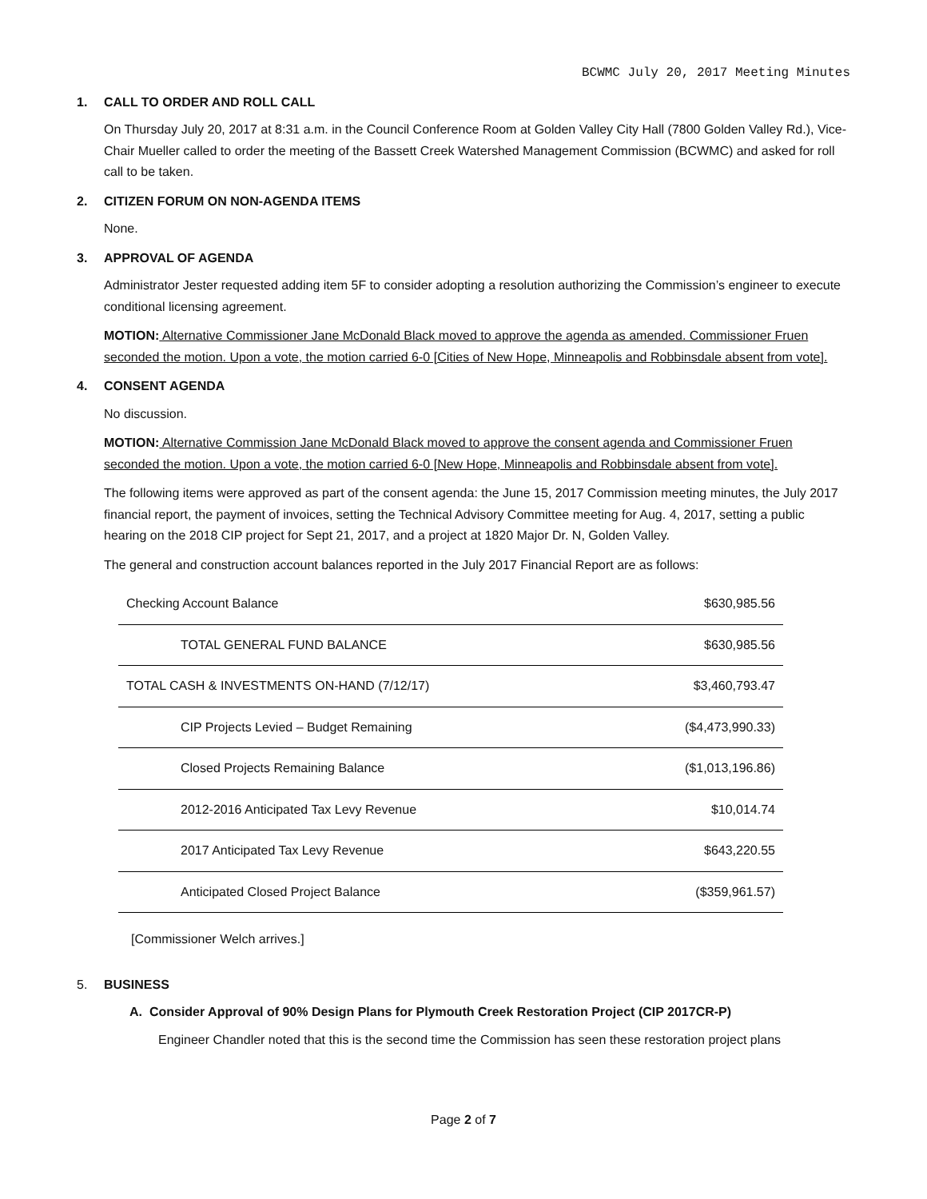BCWMC July 20, 2017 Meeting Minutes
1. CALL TO ORDER AND ROLL CALL
On Thursday July 20, 2017 at 8:31 a.m. in the Council Conference Room at Golden Valley City Hall (7800 Golden Valley Rd.), Vice-Chair Mueller called to order the meeting of the Bassett Creek Watershed Management Commission (BCWMC) and asked for roll call to be taken.
2. CITIZEN FORUM ON NON-AGENDA ITEMS
None.
3. APPROVAL OF AGENDA
Administrator Jester requested adding item 5F to consider adopting a resolution authorizing the Commission’s engineer to execute conditional licensing agreement.
MOTION: Alternative Commissioner Jane McDonald Black moved to approve the agenda as amended. Commissioner Fruen seconded the motion. Upon a vote, the motion carried 6-0 [Cities of New Hope, Minneapolis and Robbinsdale absent from vote].
4. CONSENT AGENDA
No discussion.
MOTION: Alternative Commission Jane McDonald Black moved to approve the consent agenda and Commissioner Fruen seconded the motion. Upon a vote, the motion carried 6-0 [New Hope, Minneapolis and Robbinsdale absent from vote].
The following items were approved as part of the consent agenda: the June 15, 2017 Commission meeting minutes, the July 2017 financial report, the payment of invoices, setting the Technical Advisory Committee meeting for Aug. 4, 2017, setting a public hearing on the 2018 CIP project for Sept 21, 2017, and a project at 1820 Major Dr. N, Golden Valley.
The general and construction account balances reported in the July 2017 Financial Report are as follows:
| Checking Account Balance | $630,985.56 |
| TOTAL GENERAL FUND BALANCE | $630,985.56 |
| TOTAL CASH & INVESTMENTS ON-HAND (7/12/17) | $3,460,793.47 |
| CIP Projects Levied – Budget Remaining | ($4,473,990.33) |
| Closed Projects Remaining Balance | ($1,013,196.86) |
| 2012-2016 Anticipated Tax Levy Revenue | $10,014.74 |
| 2017 Anticipated Tax Levy Revenue | $643,220.55 |
| Anticipated Closed Project Balance | ($359,961.57) |
[Commissioner Welch arrives.]
5. BUSINESS
A. Consider Approval of 90% Design Plans for Plymouth Creek Restoration Project (CIP 2017CR-P)
Engineer Chandler noted that this is the second time the Commission has seen these restoration project plans
Page 2 of 7